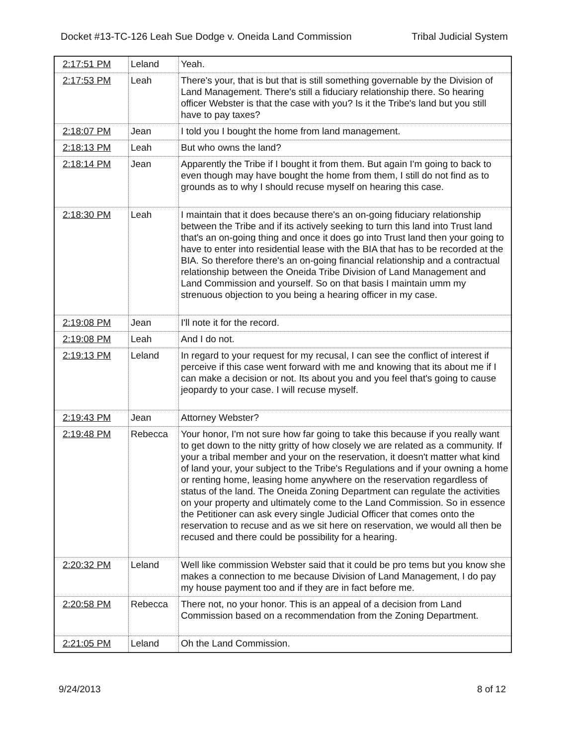Docket #13-TC-126 Leah Sue Dodge v. Oneida Land Commission Tribal Judicial System
| 2:17:51 PM | Leland | Yeah. |
| 2:17:53 PM | Leah | There's your, that is but that is still something governable by the Division of Land Management. There's still a fiduciary relationship there. So hearing officer Webster is that the case with you? Is it the Tribe's land but you still have to pay taxes? |
| 2:18:07 PM | Jean | I told you I bought the home from land management. |
| 2:18:13 PM | Leah | But who owns the land? |
| 2:18:14 PM | Jean | Apparently the Tribe if I bought it from them. But again I'm going to back to even though may have bought the home from them, I still do not find as to grounds as to why I should recuse myself on hearing this case. |
| 2:18:30 PM | Leah | I maintain that it does because there's an on-going fiduciary relationship between the Tribe and if its actively seeking to turn this land into Trust land that's an on-going thing and once it does go into Trust land then your going to have to enter into residential lease with the BIA that has to be recorded at the BIA. So therefore there's an on-going financial relationship and a contractual relationship between the Oneida Tribe Division of Land Management and Land Commission and yourself. So on that basis I maintain umm my strenuous objection to you being a hearing officer in my case. |
| 2:19:08 PM | Jean | I'll note it for the record. |
| 2:19:08 PM | Leah | And I do not. |
| 2:19:13 PM | Leland | In regard to your request for my recusal, I can see the conflict of interest if perceive if this case went forward with me and knowing that its about me if I can make a decision or not. Its about you and you feel that's going to cause jeopardy to your case. I will recuse myself. |
| 2:19:43 PM | Jean | Attorney Webster? |
| 2:19:48 PM | Rebecca | Your honor, I'm not sure how far going to take this because if you really want to get down to the nitty gritty of how closely we are related as a community. If your a tribal member and your on the reservation, it doesn't matter what kind of land your, your subject to the Tribe's Regulations and if your owning a home or renting home, leasing home anywhere on the reservation regardless of status of the land. The Oneida Zoning Department can regulate the activities on your property and ultimately come to the Land Commission. So in essence the Petitioner can ask every single Judicial Officer that comes onto the reservation to recuse and as we sit here on reservation, we would all then be recused and there could be possibility for a hearing. |
| 2:20:32 PM | Leland | Well like commission Webster said that it could be pro tems but you know she makes a connection to me because Division of Land Management, I do pay my house payment too and if they are in fact before me. |
| 2:20:58 PM | Rebecca | There not, no your honor. This is an appeal of a decision from Land Commission based on a recommendation from the Zoning Department. |
| 2:21:05 PM | Leland | Oh the Land Commission. |
9/24/2013 8 of 12